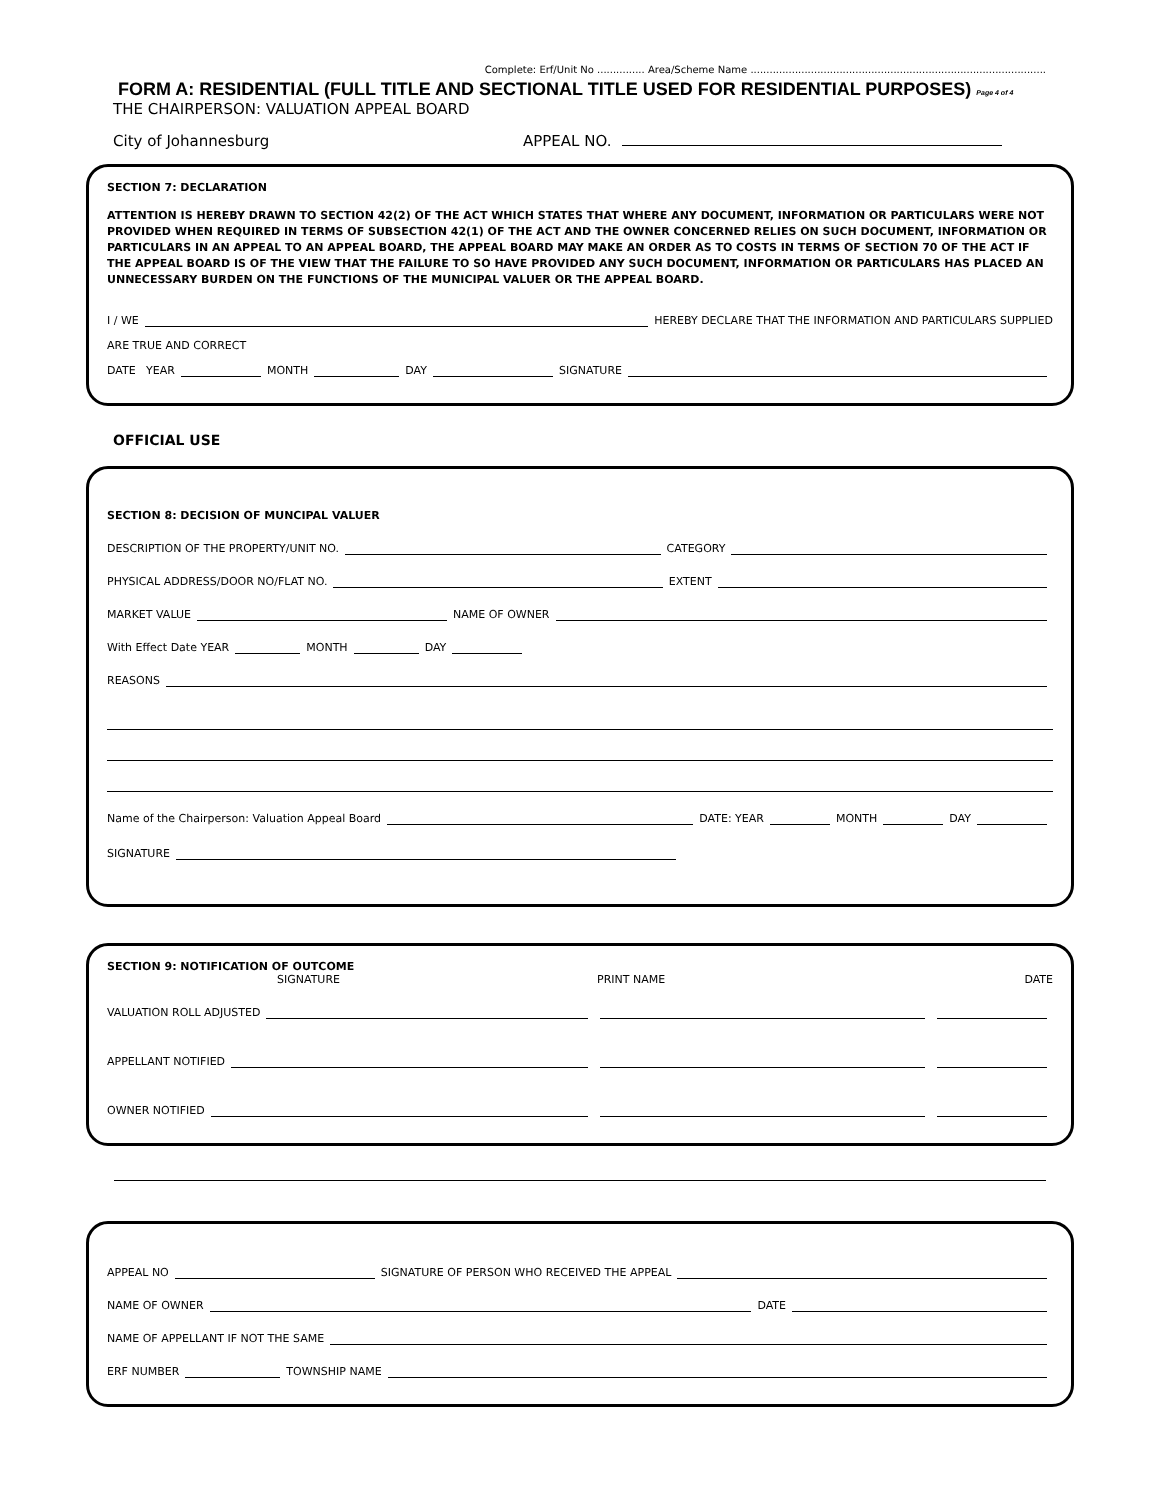Complete: Erf/Unit No ............... Area/Scheme Name .............................................................................................
FORM A: RESIDENTIAL (FULL TITLE AND SECTIONAL TITLE USED FOR RESIDENTIAL PURPOSES) Page 4 of 4
THE CHAIRPERSON: VALUATION APPEAL BOARD
City of Johannesburg APPEAL NO.
SECTION 7: DECLARATION
ATTENTION IS HEREBY DRAWN TO SECTION 42(2) OF THE ACT WHICH STATES THAT WHERE ANY DOCUMENT, INFORMATION OR PARTICULARS WERE NOT PROVIDED WHEN REQUIRED IN TERMS OF SUBSECTION 42(1) OF THE ACT AND THE OWNER CONCERNED RELIES ON SUCH DOCUMENT, INFORMATION OR PARTICULARS IN AN APPEAL TO AN APPEAL BOARD, THE APPEAL BOARD MAY MAKE AN ORDER AS TO COSTS IN TERMS OF SECTION 70 OF THE ACT IF THE APPEAL BOARD IS OF THE VIEW THAT THE FAILURE TO SO HAVE PROVIDED ANY SUCH DOCUMENT, INFORMATION OR PARTICULARS HAS PLACED AN UNNECESSARY BURDEN ON THE FUNCTIONS OF THE MUNICIPAL VALUER OR THE APPEAL BOARD.
I / WE HEREBY DECLARE THAT THE INFORMATION AND PARTICULARS SUPPLIED
ARE TRUE AND CORRECT
DATE YEAR MONTH DAY SIGNATURE
OFFICIAL USE
SECTION 8: DECISION OF MUNCIPAL VALUER
DESCRIPTION OF THE PROPERTY/UNIT NO. CATEGORY
PHYSICAL ADDRESS/DOOR NO/FLAT NO. EXTENT
MARKET VALUE NAME OF OWNER
With Effect Date YEAR MONTH DAY
REASONS
Name of the Chairperson: Valuation Appeal Board DATE: YEAR MONTH DAY
SIGNATURE
SECTION 9: NOTIFICATION OF OUTCOME
SIGNATURE PRINT NAME DATE
VALUATION ROLL ADJUSTED
APPELLANT NOTIFIED
OWNER NOTIFIED
APPEAL NO SIGNATURE OF PERSON WHO RECEIVED THE APPEAL
NAME OF OWNER DATE
NAME OF APPELLANT IF NOT THE SAME
ERF NUMBER TOWNSHIP NAME